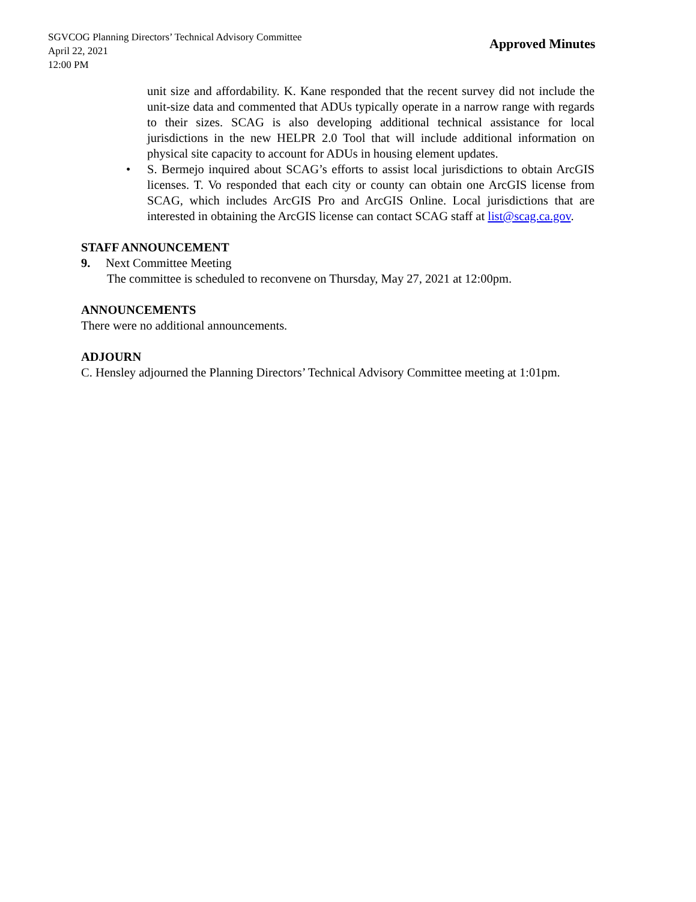SGVCOG Planning Directors’ Technical Advisory Committee
April 22, 2021
12:00 PM
Approved Minutes
unit size and affordability. K. Kane responded that the recent survey did not include the unit-size data and commented that ADUs typically operate in a narrow range with regards to their sizes. SCAG is also developing additional technical assistance for local jurisdictions in the new HELPR 2.0 Tool that will include additional information on physical site capacity to account for ADUs in housing element updates.
• S. Bermejo inquired about SCAG’s efforts to assist local jurisdictions to obtain ArcGIS licenses. T. Vo responded that each city or county can obtain one ArcGIS license from SCAG, which includes ArcGIS Pro and ArcGIS Online. Local jurisdictions that are interested in obtaining the ArcGIS license can contact SCAG staff at list@scag.ca.gov.
STAFF ANNOUNCEMENT
9. Next Committee Meeting
The committee is scheduled to reconvene on Thursday, May 27, 2021 at 12:00pm.
ANNOUNCEMENTS
There were no additional announcements.
ADJOURN
C. Hensley adjourned the Planning Directors’ Technical Advisory Committee meeting at 1:01pm.